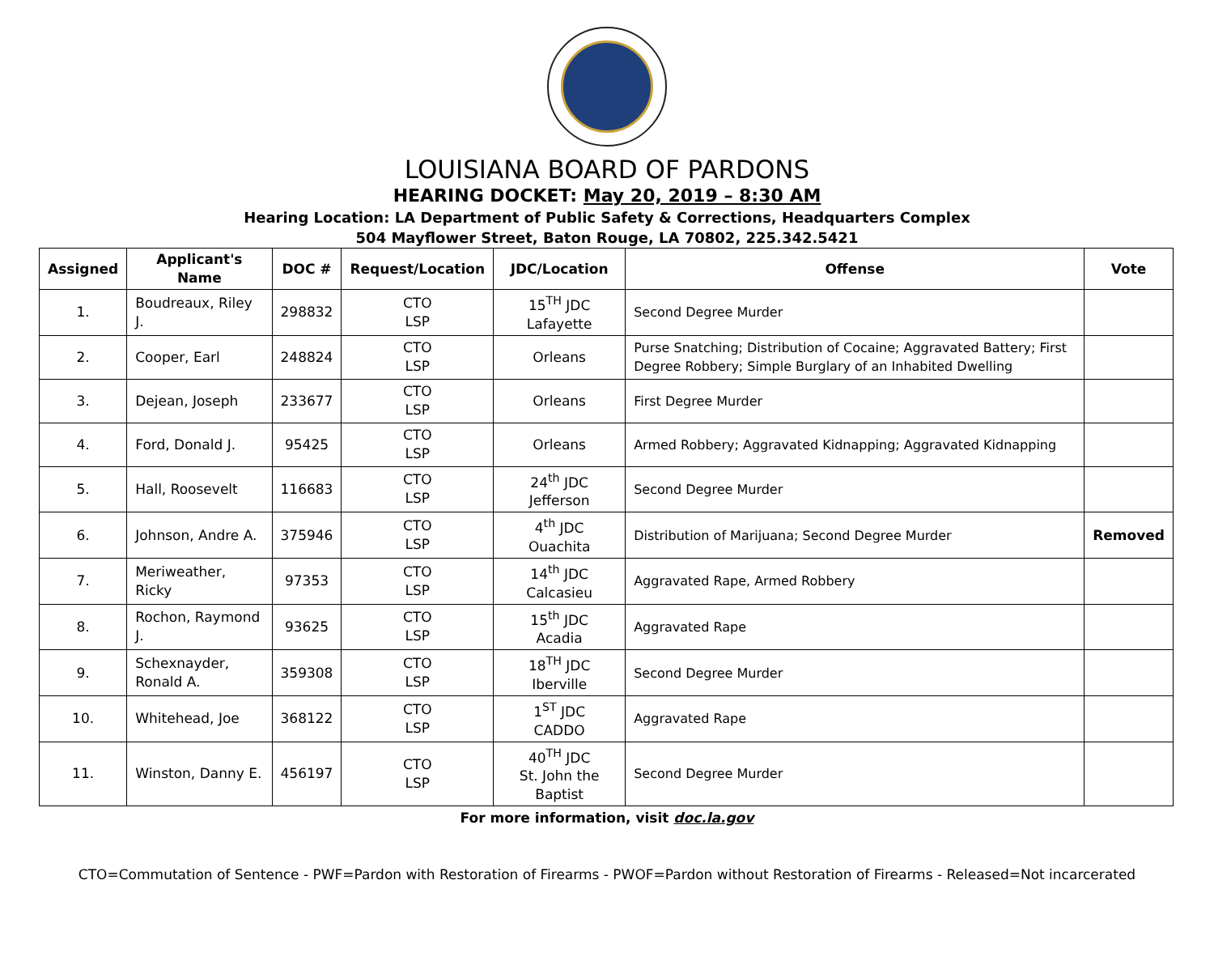LOUISIANA BOARD OF PARDONS
HEARING DOCKET: May 20, 2019 – 8:30 AM
Hearing Location: LA Department of Public Safety & Corrections, Headquarters Complex
504 Mayflower Street, Baton Rouge, LA 70802, 225.342.5421
| Assigned | Applicant's Name | DOC # | Request/Location | JDC/Location | Offense | Vote |
| --- | --- | --- | --- | --- | --- | --- |
| 1. | Boudreaux, Riley J. | 298832 | CTO LSP | 15<sup>TH</sup> JDC Lafayette | Second Degree Murder | |
| 2. | Cooper, Earl | 248824 | CTO LSP | Orleans | Purse Snatching; Distribution of Cocaine; Aggravated Battery; First Degree Robbery; Simple Burglary of an Inhabited Dwelling | |
| 3. | Dejean, Joseph | 233677 | CTO LSP | Orleans | First Degree Murder | |
| 4. | Ford, Donald J. | 95425 | CTO LSP | Orleans | Armed Robbery; Aggravated Kidnapping; Aggravated Kidnapping | |
| 5. | Hall, Roosevelt | 116683 | CTO LSP | 24<sup>th</sup> JDC Jefferson | Second Degree Murder | |
| 6. | Johnson, Andre A. | 375946 | CTO LSP | 4<sup>th</sup> JDC Ouachita | Distribution of Marijuana; Second Degree Murder | Removed |
| 7. | Meriweather, Ricky | 97353 | CTO LSP | 14<sup>th</sup> JDC Calcasieu | Aggravated Rape, Armed Robbery | |
| 8. | Rochon, Raymond J. | 93625 | CTO LSP | 15<sup>th</sup> JDC Acadia | Aggravated Rape | |
| 9. | Schexnayder, Ronald A. | 359308 | CTO LSP | 18<sup>TH</sup> JDC Iberville | Second Degree Murder | |
| 10. | Whitehead, Joe | 368122 | CTO LSP | 1<sup>ST</sup> JDC CADDO | Aggravated Rape | |
| 11. | Winston, Danny E. | 456197 | CTO LSP | 40<sup>TH</sup> JDC St. John the Baptist | Second Degree Murder | |
For more information, visit doc.la.gov
CTO=Commutation of Sentence - PWF=Pardon with Restoration of Firearms - PWOF=Pardon without Restoration of Firearms - Released=Not incarcerated